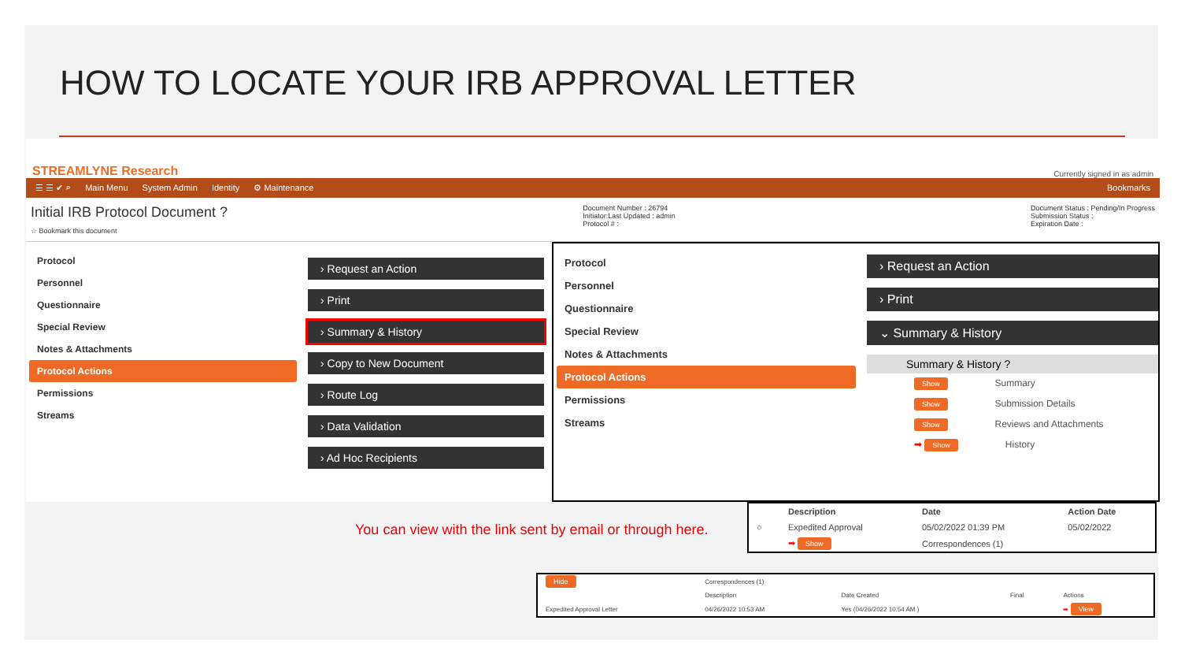HOW TO LOCATE YOUR IRB APPROVAL LETTER
STREAMLYNE Research Currently signed in as admin
☰ ☰ ✔ ⌕ Main Menu System Admin Identity ⚙ Maintenance Bookmarks
Initial IRB Protocol Document ?
☆ Bookmark this document
Document Number : 26794
Initiator:Last Updated : admin
Protocol # :
Document Status : Pending/In Progress
Submission Status :
Expiration Date :
Protocol
Personnel
Questionnaire
Special Review
Notes & Attachments
Protocol Actions
Permissions
Streams
› Request an Action
› Print
› Summary & History
› Copy to New Document
› Route Log
› Data Validation
› Ad Hoc Recipients
Protocol
Personnel
Questionnaire
Special Review
Notes & Attachments
Protocol Actions
Permissions
Streams
› Request an Action
› Print
⌄ Summary & History
Summary & History ?
Show Summary
Show Submission Details
Show Reviews and Attachments
➡ Show History
You can view with the link sent by email or through here.
| | Description | Date | Action Date |
| --- | --- | --- | --- |
| ○ | Expedited Approval | 05/02/2022 01:39 PM | 05/02/2022 |
| | ➡ Show | Correspondences (1) | |
| Hide | Correspondences (1) | | | |
| | Description | Date Created | Final | Actions |
| Expedited Approval Letter | 04/26/2022 10:53 AM | Yes (04/26/2022 10:54 AM ) | | ➡ View |